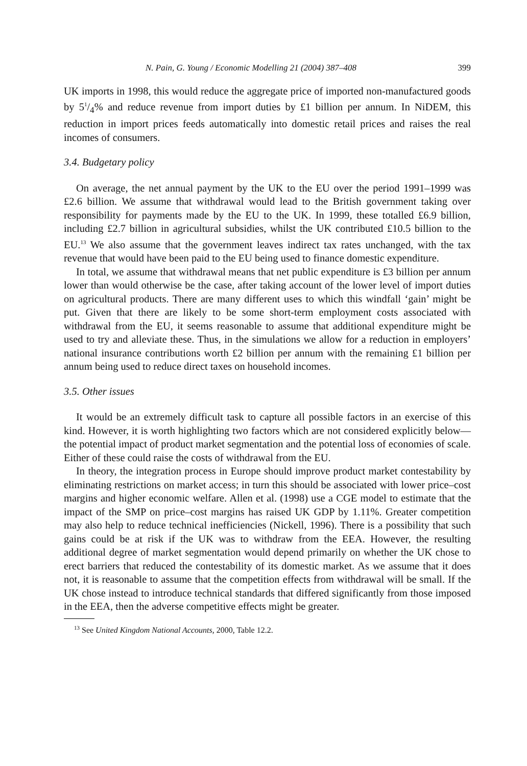N. Pain, G. Young / Economic Modelling 21 (2004) 387–408 399
UK imports in 1998, this would reduce the aggregate price of imported non-manufactured goods by 51/4% and reduce revenue from import duties by £1 billion per annum. In NiDEM, this reduction in import prices feeds automatically into domestic retail prices and raises the real incomes of consumers.
3.4. Budgetary policy
On average, the net annual payment by the UK to the EU over the period 1991–1999 was £2.6 billion. We assume that withdrawal would lead to the British government taking over responsibility for payments made by the EU to the UK. In 1999, these totalled £6.9 billion, including £2.7 billion in agricultural subsidies, whilst the UK contributed £10.5 billion to the EU.<sup>13</sup> We also assume that the government leaves indirect tax rates unchanged, with the tax revenue that would have been paid to the EU being used to finance domestic expenditure.
In total, we assume that withdrawal means that net public expenditure is £3 billion per annum lower than would otherwise be the case, after taking account of the lower level of import duties on agricultural products. There are many different uses to which this windfall ‘gain’ might be put. Given that there are likely to be some short-term employment costs associated with withdrawal from the EU, it seems reasonable to assume that additional expenditure might be used to try and alleviate these. Thus, in the simulations we allow for a reduction in employers’ national insurance contributions worth £2 billion per annum with the remaining £1 billion per annum being used to reduce direct taxes on household incomes.
3.5. Other issues
It would be an extremely difficult task to capture all possible factors in an exercise of this kind. However, it is worth highlighting two factors which are not considered explicitly below—the potential impact of product market segmentation and the potential loss of economies of scale. Either of these could raise the costs of withdrawal from the EU.
In theory, the integration process in Europe should improve product market contestability by eliminating restrictions on market access; in turn this should be associated with lower price–cost margins and higher economic welfare. Allen et al. (1998) use a CGE model to estimate that the impact of the SMP on price–cost margins has raised UK GDP by 1.11%. Greater competition may also help to reduce technical inefficiencies (Nickell, 1996). There is a possibility that such gains could be at risk if the UK was to withdraw from the EEA. However, the resulting additional degree of market segmentation would depend primarily on whether the UK chose to erect barriers that reduced the contestability of its domestic market. As we assume that it does not, it is reasonable to assume that the competition effects from withdrawal will be small. If the UK chose instead to introduce technical standards that differed significantly from those imposed in the EEA, then the adverse competitive effects might be greater.
<sup>13</sup> See United Kingdom National Accounts, 2000, Table 12.2.